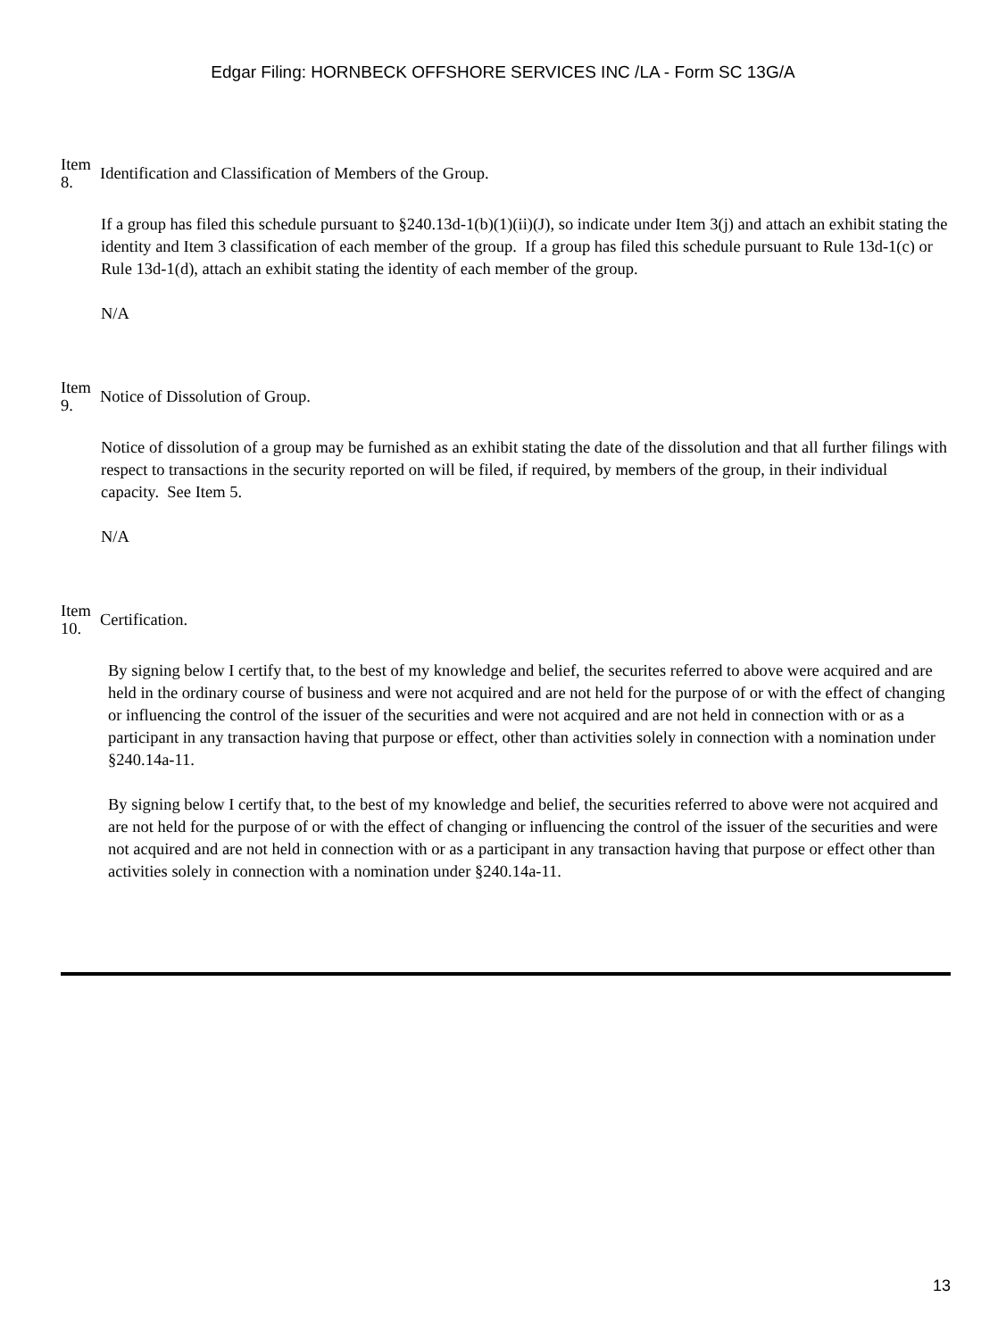Edgar Filing: HORNBECK OFFSHORE SERVICES INC /LA - Form SC 13G/A
Item
8.
Identification and Classification of Members of the Group.
If a group has filed this schedule pursuant to §240.13d-1(b)(1)(ii)(J), so indicate under Item 3(j) and attach an exhibit stating the identity and Item 3 classification of each member of the group. If a group has filed this schedule pursuant to Rule 13d-1(c) or Rule 13d-1(d), attach an exhibit stating the identity of each member of the group.
N/A
Item
9.
Notice of Dissolution of Group.
Notice of dissolution of a group may be furnished as an exhibit stating the date of the dissolution and that all further filings with respect to transactions in the security reported on will be filed, if required, by members of the group, in their individual capacity. See Item 5.
N/A
Item
10.
Certification.
By signing below I certify that, to the best of my knowledge and belief, the securites referred to above were acquired and are held in the ordinary course of business and were not acquired and are not held for the purpose of or with the effect of changing or influencing the control of the issuer of the securities and were not acquired and are not held in connection with or as a participant in any transaction having that purpose or effect, other than activities solely in connection with a nomination under §240.14a-11.
By signing below I certify that, to the best of my knowledge and belief, the securities referred to above were not acquired and are not held for the purpose of or with the effect of changing or influencing the control of the issuer of the securities and were not acquired and are not held in connection with or as a participant in any transaction having that purpose or effect other than activities solely in connection with a nomination under §240.14a-11.
13